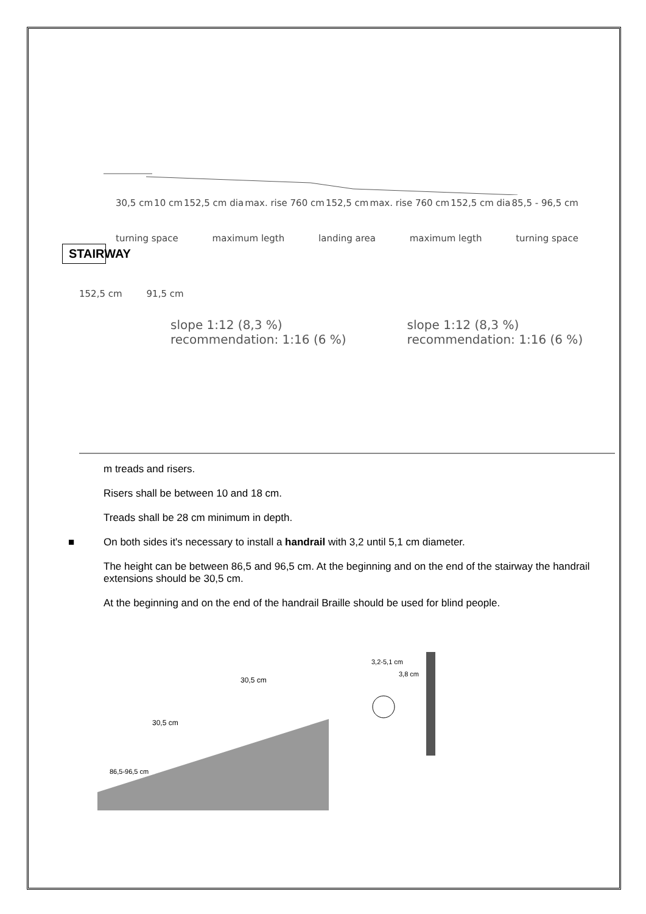30,5 cm 10 cm 152,5 cm dia max. rise 760 cm 152,5 cm max. rise 760 cm 152,5 cm dia 85,5 - 96,5 cm
turning space maximum legth landing area maximum legth turning space
STAIRWAY
152,5 cm 91,5 cm
slope 1:12 (8,3 %)
recommendation: 1:16 (6 %)
slope 1:12 (8,3 %)
recommendation: 1:16 (6 %)
m treads and risers.
Risers shall be between 10 and 18 cm.
Treads shall be 28 cm minimum in depth.
■ On both sides it's necessary to install a handrail with 3,2 until 5,1 cm diameter.
The height can be between 86,5 and 96,5 cm. At the beginning and on the end of the stairway the handrail extensions should be 30,5 cm.
At the beginning and on the end of the handrail Braille should be used for blind people.
30,5 cm
30,5 cm
86,5-96,5 cm
3,2-5,1 cm
3,8 cm